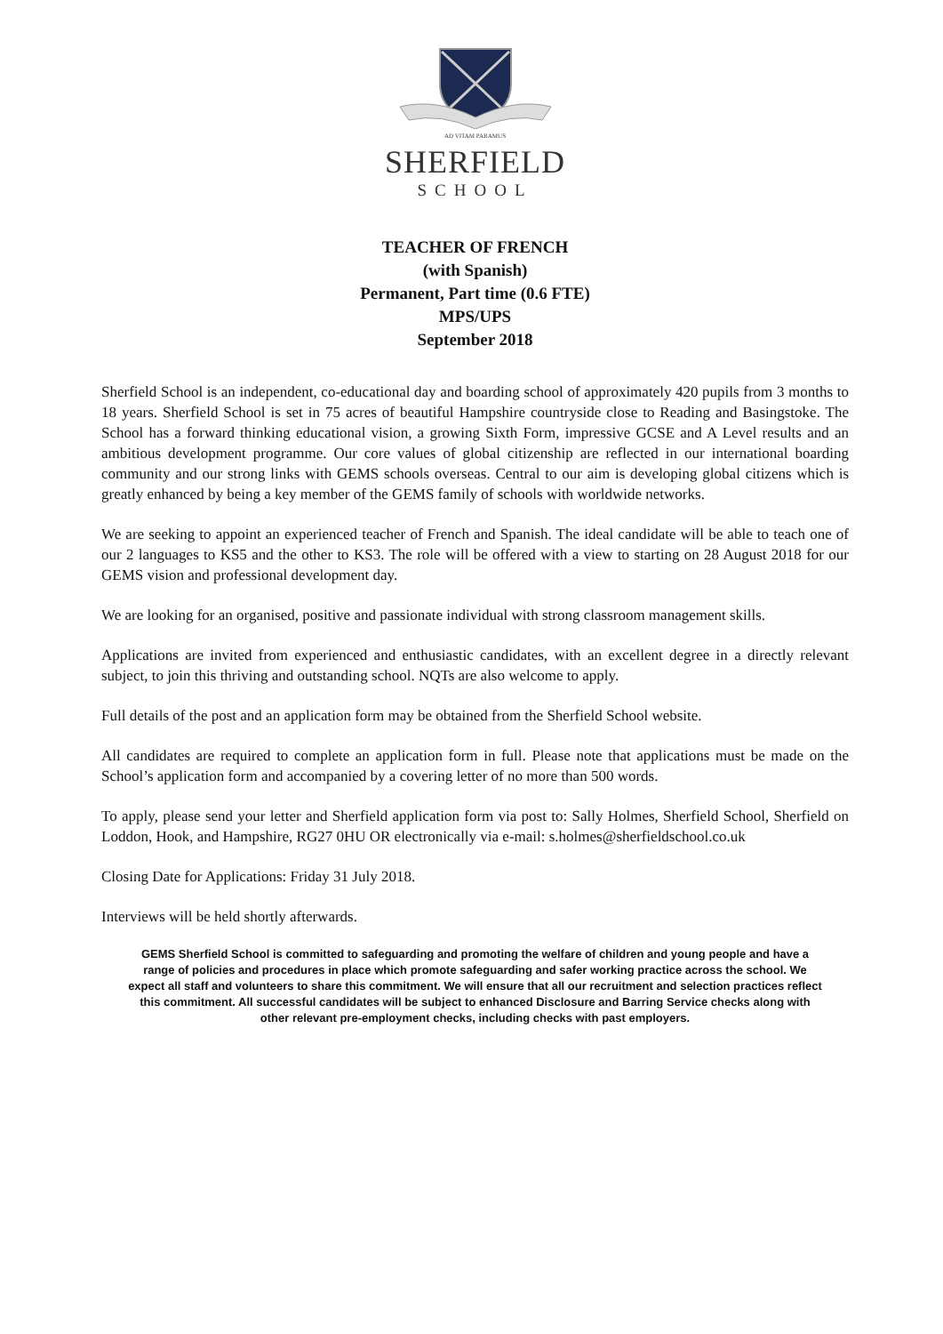AD VITAM PARAMUS
SHERFIELD
SCHOOL
TEACHER OF FRENCH
(with Spanish)
Permanent, Part time (0.6 FTE)
MPS/UPS
September 2018
Sherfield School is an independent, co-educational day and boarding school of approximately 420 pupils from 3 months to 18 years. Sherfield School is set in 75 acres of beautiful Hampshire countryside close to Reading and Basingstoke. The School has a forward thinking educational vision, a growing Sixth Form, impressive GCSE and A Level results and an ambitious development programme. Our core values of global citizenship are reflected in our international boarding community and our strong links with GEMS schools overseas. Central to our aim is developing global citizens which is greatly enhanced by being a key member of the GEMS family of schools with worldwide networks.
We are seeking to appoint an experienced teacher of French and Spanish. The ideal candidate will be able to teach one of our 2 languages to KS5 and the other to KS3. The role will be offered with a view to starting on 28 August 2018 for our GEMS vision and professional development day.
We are looking for an organised, positive and passionate individual with strong classroom management skills.
Applications are invited from experienced and enthusiastic candidates, with an excellent degree in a directly relevant subject, to join this thriving and outstanding school. NQTs are also welcome to apply.
Full details of the post and an application form may be obtained from the Sherfield School website.
All candidates are required to complete an application form in full. Please note that applications must be made on the School’s application form and accompanied by a covering letter of no more than 500 words.
To apply, please send your letter and Sherfield application form via post to: Sally Holmes, Sherfield School, Sherfield on Loddon, Hook, and Hampshire, RG27 0HU OR electronically via e-mail: s.holmes@sherfieldschool.co.uk
Closing Date for Applications: Friday 31 July 2018.
Interviews will be held shortly afterwards.
GEMS Sherfield School is committed to safeguarding and promoting the welfare of children and young people and have a range of policies and procedures in place which promote safeguarding and safer working practice across the school. We expect all staff and volunteers to share this commitment. We will ensure that all our recruitment and selection practices reflect this commitment. All successful candidates will be subject to enhanced Disclosure and Barring Service checks along with other relevant pre-employment checks, including checks with past employers.